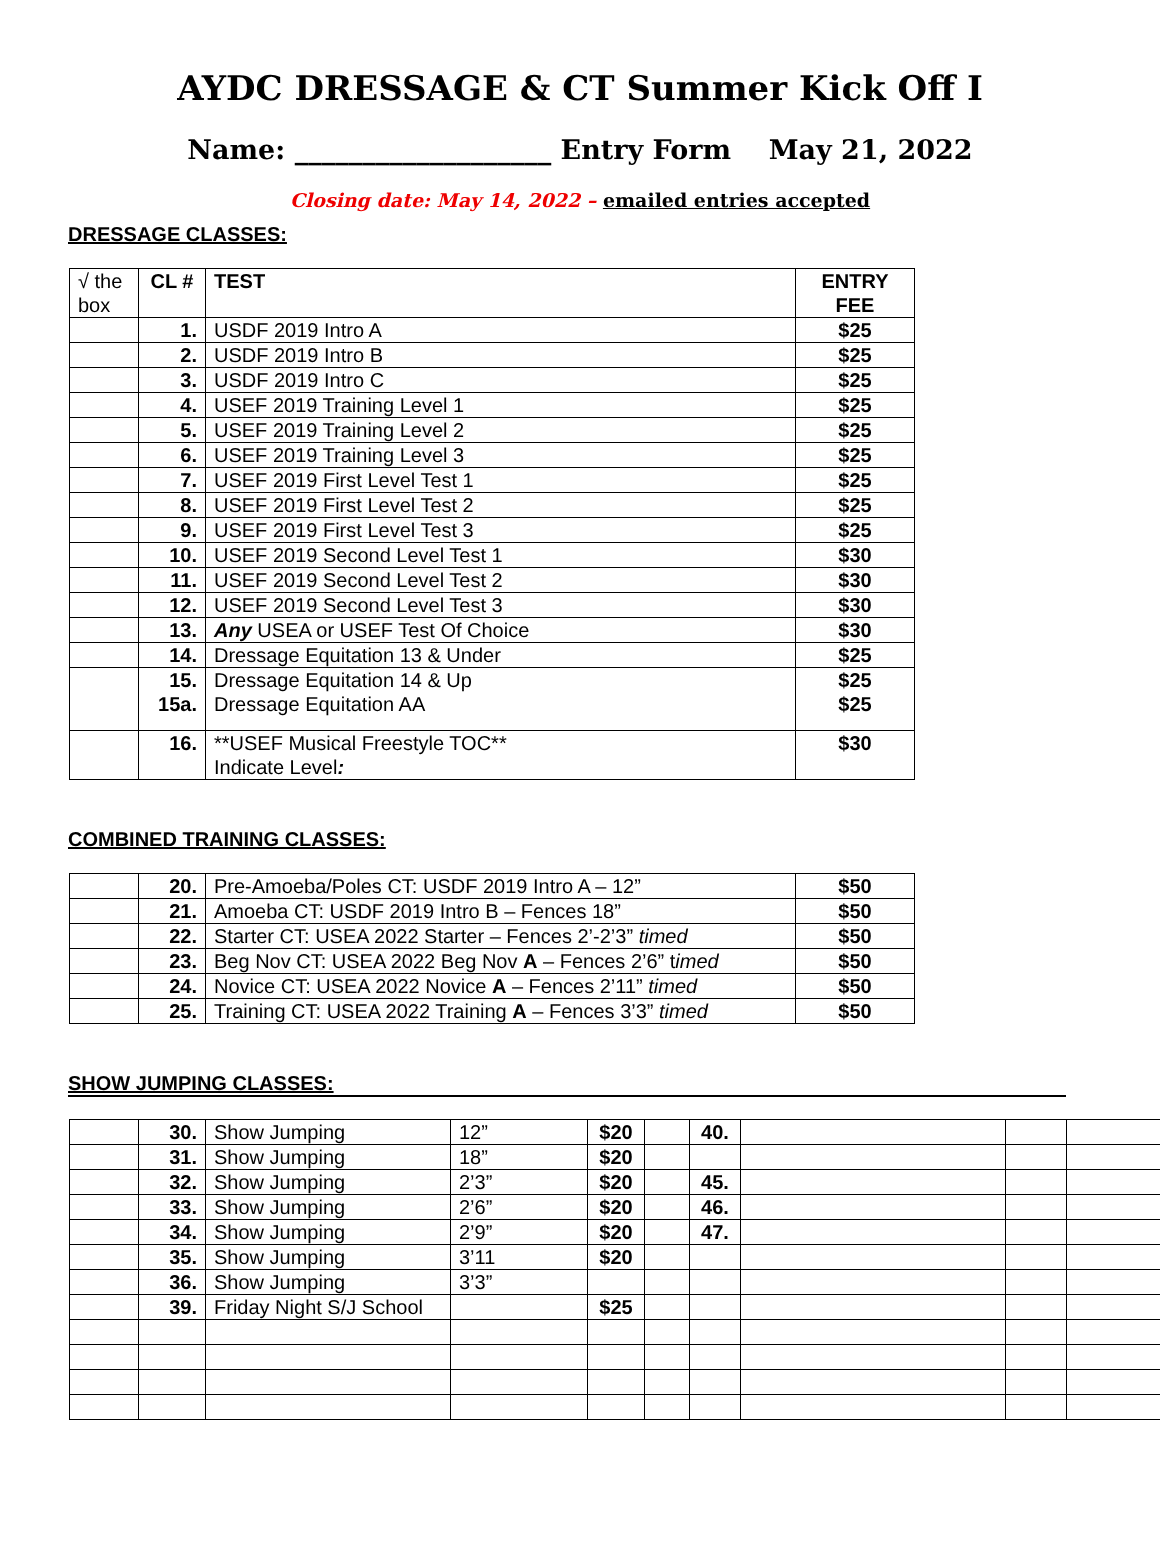AYDC DRESSAGE & CT Summer Kick Off I
Name: ___________________ Entry Form May 21, 2022
Closing date: May 14, 2022 – emailed entries accepted
DRESSAGE CLASSES:
| √ the box | CL # | TEST | ENTRY FEE |
| | 1. | USDF 2019 Intro A | $25 |
| | 2. | USDF 2019 Intro B | $25 |
| | 3. | USDF 2019 Intro C | $25 |
| | 4. | USEF 2019 Training Level 1 | $25 |
| | 5. | USEF 2019 Training Level 2 | $25 |
| | 6. | USEF 2019 Training Level 3 | $25 |
| | 7. | USEF 2019 First Level Test 1 | $25 |
| | 8. | USEF 2019 First Level Test 2 | $25 |
| | 9. | USEF 2019 First Level Test 3 | $25 |
| | 10. | USEF 2019 Second Level Test 1 | $30 |
| | 11. | USEF 2019 Second Level Test 2 | $30 |
| | 12. | USEF 2019 Second Level Test 3 | $30 |
| | 13. | Any USEA or USEF Test Of Choice | $30 |
| | 14. | Dressage Equitation 13 & Under | $25 |
| | 15. 15a. | Dressage Equitation 14 & Up Dressage Equitation AA | $25 $25 |
| | 16. | **USEF Musical Freestyle TOC** Indicate Level : | $30 |
COMBINED TRAINING CLASSES:
| | 20. | Pre-Amoeba/Poles CT: USDF 2019 Intro A – 12” | $50 |
| | 21. | Amoeba CT: USDF 2019 Intro B – Fences 18” | $50 |
| | 22. | Starter CT: USEA 2022 Starter – Fences 2’-2’3” timed | $50 |
| | 23. | Beg Nov CT: USEA 2022 Beg Nov A – Fences 2’6” t imed | $50 |
| | 24. | Novice CT: USEA 2022 Novice A – Fences 2’11” timed | $50 |
| | 25. | Training CT: USEA 2022 Training A – Fences 3’3” timed | $50 |
SHOW JUMPING CLASSES:
| | 30. | Show Jumping | 12” | $20 | | 40. | | | |
| | 31. | Show Jumping | 18” | $20 | | | | | |
| | 32. | Show Jumping | 2’3” | $20 | | 45. | | | |
| | 33. | Show Jumping | 2’6” | $20 | | 46. | | | |
| | 34. | Show Jumping | 2’9” | $20 | | 47. | | | |
| | 35. | Show Jumping | 3’11 | $20 | | | | | |
| | 36. | Show Jumping | 3’3” | | | | | | |
| | 39. | Friday Night S/J School | | $25 | | | | | |